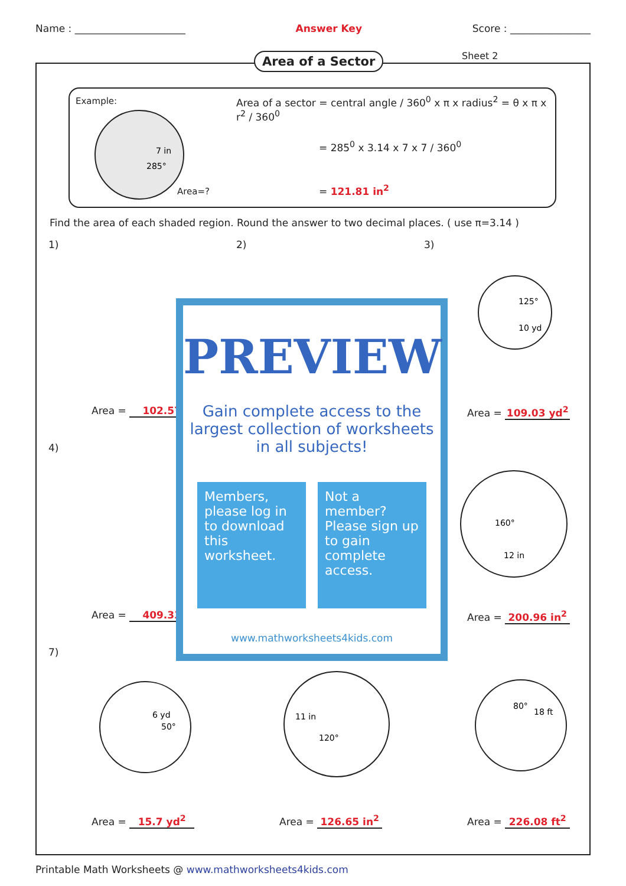Name : ______________________ Answer Key Score : ________________
Area of a Sector Sheet 2
Example:
7 in
285°
Area=?
Area of a sector = central angle / 360<sup>0</sup> x π x radius<sup>2</sup> = θ x π x r<sup>2</sup> / 360<sup>0</sup>
= 285<sup>0</sup> x 3.14 x 7 x 7 / 360<sup>0</sup>
= 121.81 in<sup>2</sup>
Find the area of each shaded region. Round the answer to two decimal places. ( use π=3.14 )
1) 2) 3)
125°
10 yd
Area = 102.57 Area = 109.03 yd<sup>2</sup>
4)
160°
12 in
Area = 409.33 Area = 200.96 in<sup>2</sup>
7)
6 yd
50°
11 in
120°
80°
18 ft
Area = 15.7 yd<sup>2</sup> Area = 126.65 in<sup>2</sup> Area = 226.08 ft<sup>2</sup>
PREVIEW
Gain complete access to the largest collection of worksheets in all subjects!
Members, please log in to download this worksheet.
Not a member? Please sign up to gain complete access.
www.mathworksheets4kids.com
Printable Math Worksheets @ www.mathworksheets4kids.com